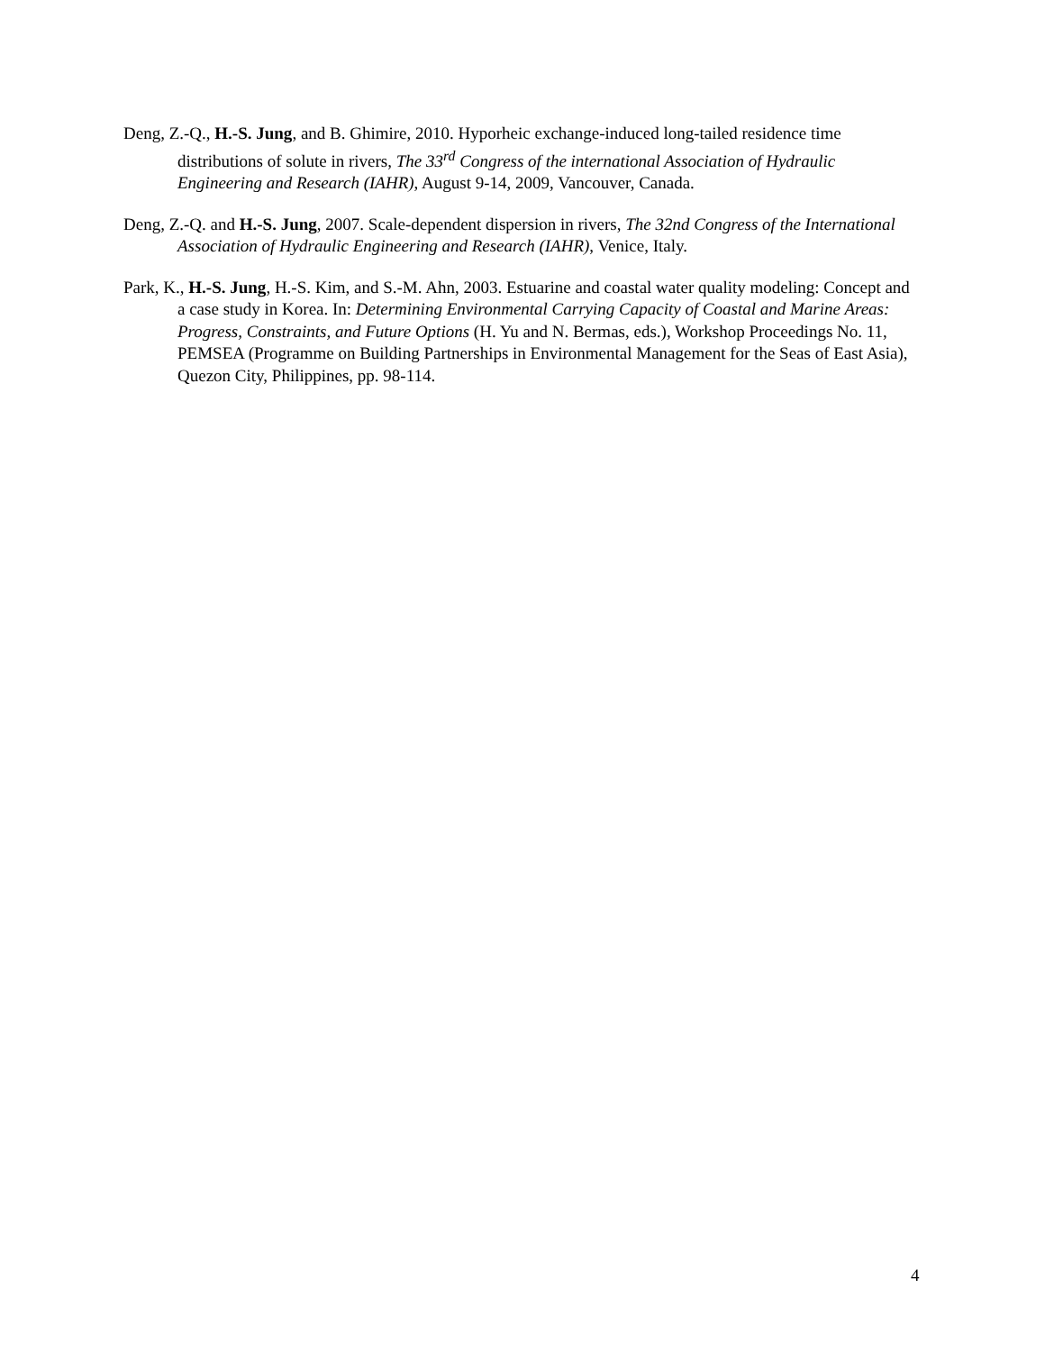Deng, Z.-Q., H.-S. Jung, and B. Ghimire, 2010. Hyporheic exchange-induced long-tailed residence time distributions of solute in rivers, The 33<sup>rd</sup> Congress of the international Association of Hydraulic Engineering and Research (IAHR), August 9-14, 2009, Vancouver, Canada.
Deng, Z.-Q. and H.-S. Jung, 2007. Scale-dependent dispersion in rivers, The 32nd Congress of the International Association of Hydraulic Engineering and Research (IAHR), Venice, Italy.
Park, K., H.-S. Jung, H.-S. Kim, and S.-M. Ahn, 2003. Estuarine and coastal water quality modeling: Concept and a case study in Korea. In: Determining Environmental Carrying Capacity of Coastal and Marine Areas: Progress, Constraints, and Future Options (H. Yu and N. Bermas, eds.), Workshop Proceedings No. 11, PEMSEA (Programme on Building Partnerships in Environmental Management for the Seas of East Asia), Quezon City, Philippines, pp. 98-114.
4